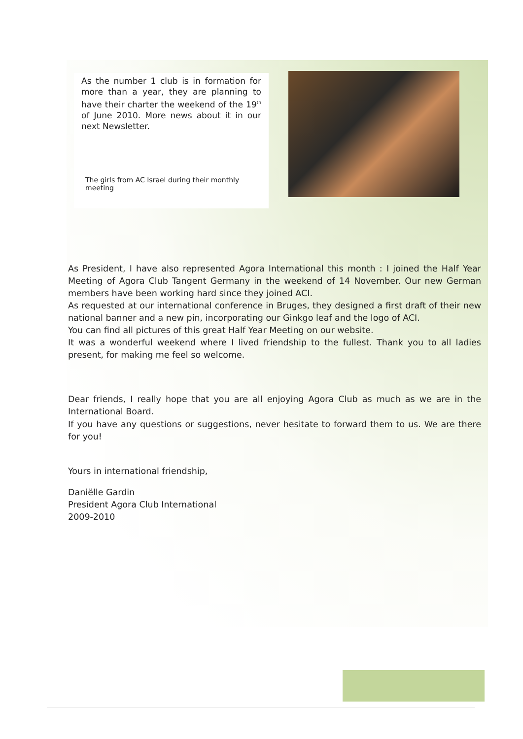As the number 1 club is in formation for more than a year, they are planning to have their charter the weekend of the 19<sup>th</sup> of June 2010. More news about it in our next Newsletter.
The girls from AC Israel during their monthly meeting
As President, I have also represented Agora International this month : I joined the Half Year Meeting of Agora Club Tangent Germany in the weekend of 14 November. Our new German members have been working hard since they joined ACI.
As requested at our international conference in Bruges, they designed a first draft of their new national banner and a new pin, incorporating our Ginkgo leaf and the logo of ACI.
You can find all pictures of this great Half Year Meeting on our website.
It was a wonderful weekend where I lived friendship to the fullest. Thank you to all ladies present, for making me feel so welcome.
Dear friends, I really hope that you are all enjoying Agora Club as much as we are in the International Board.
If you have any questions or suggestions, never hesitate to forward them to us. We are there for you!
Yours in international friendship,
Daniëlle Gardin
President Agora Club International
2009-2010